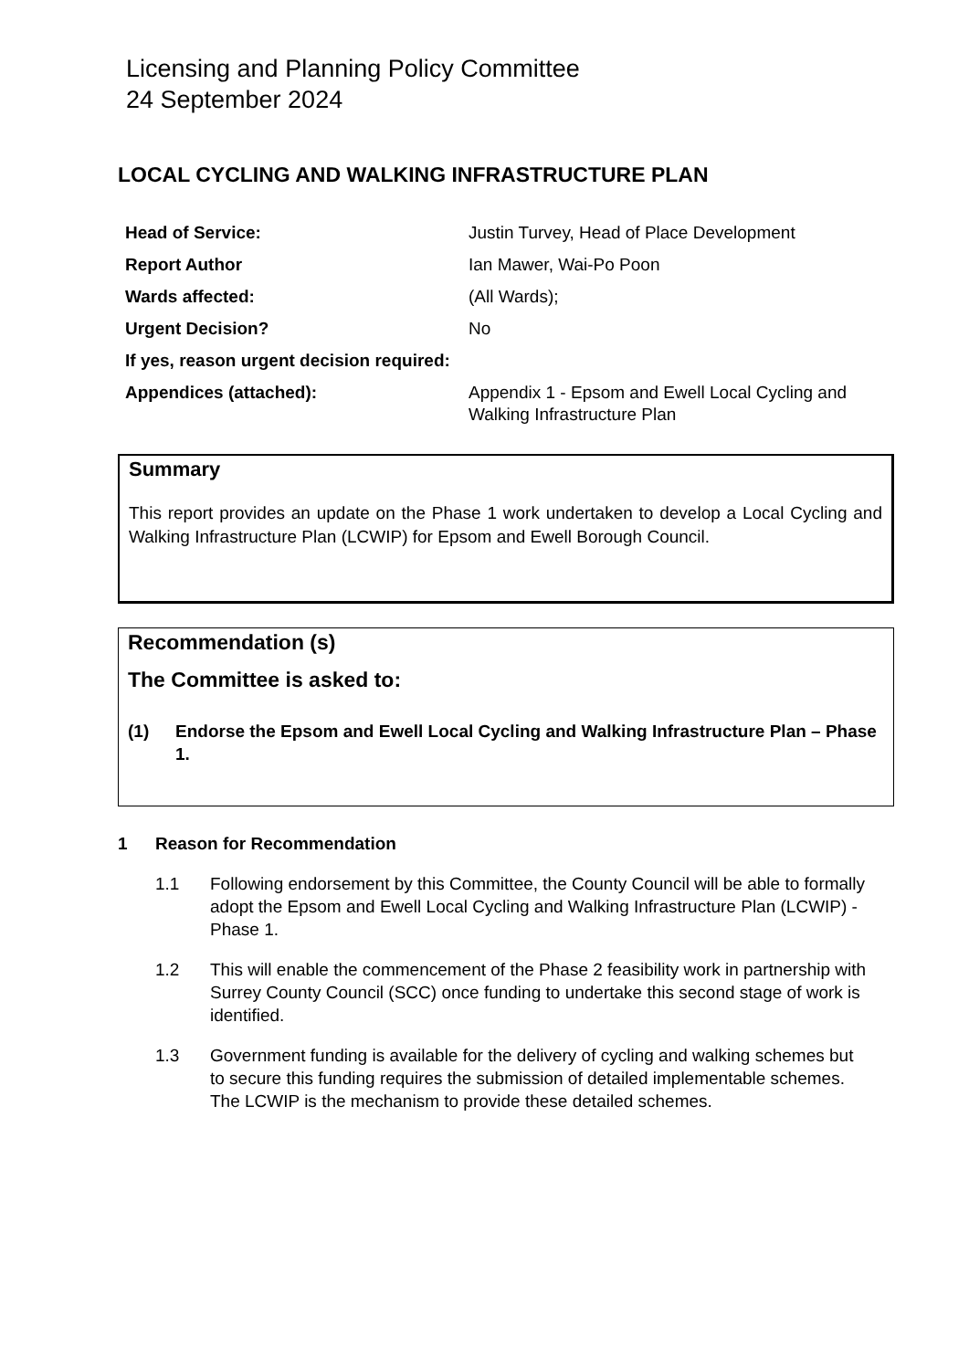Licensing and Planning Policy Committee
24 September 2024
LOCAL CYCLING AND WALKING INFRASTRUCTURE PLAN
| Head of Service: | Justin Turvey, Head of Place Development |
| Report Author | Ian Mawer, Wai-Po Poon |
| Wards affected: | (All Wards); |
| Urgent Decision? | No |
| If yes, reason urgent decision required: | |
| Appendices (attached): | Appendix 1 - Epsom and Ewell Local Cycling and Walking Infrastructure Plan |
Summary
This report provides an update on the Phase 1 work undertaken to develop a Local Cycling and Walking Infrastructure Plan (LCWIP) for Epsom and Ewell Borough Council.
Recommendation (s)
The Committee is asked to:
(1) Endorse the Epsom and Ewell Local Cycling and Walking Infrastructure Plan – Phase 1.
1 Reason for Recommendation
1.1 Following endorsement by this Committee, the County Council will be able to formally adopt the Epsom and Ewell Local Cycling and Walking Infrastructure Plan (LCWIP) - Phase 1.
1.2 This will enable the commencement of the Phase 2 feasibility work in partnership with Surrey County Council (SCC) once funding to undertake this second stage of work is identified.
1.3 Government funding is available for the delivery of cycling and walking schemes but to secure this funding requires the submission of detailed implementable schemes. The LCWIP is the mechanism to provide these detailed schemes.